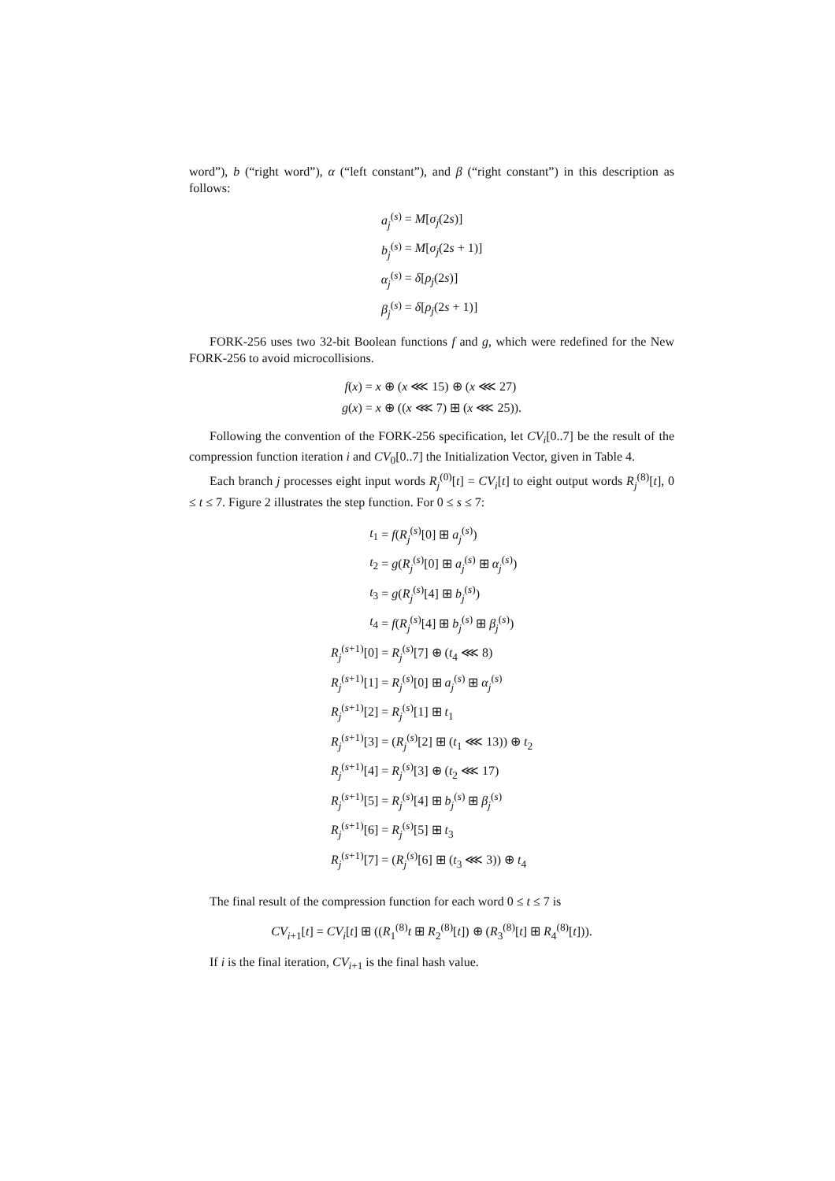word”), b (“right word”), α (“left constant”), and β (“right constant”) in this description as follows:
| a<sub>j</sub><sup>(s)</sup> | = M [ σ<sub>j</sub>(2 s )] |
| b<sub>j</sub><sup>(s)</sup> | = M [ σ<sub>j</sub>(2 s + 1)] |
| α<sub>j</sub><sup>(s)</sup> | = δ [ ρ<sub>j</sub>(2 s )] |
| β<sub>j</sub><sup>(s)</sup> | = δ [ ρ<sub>j</sub>(2 s + 1)] |
FORK-256 uses two 32-bit Boolean functions f and g, which were redefined for the New FORK-256 to avoid microcollisions.
| f ( x ) | = x ⊕ ( x ⋘ 15) ⊕ ( x ⋘ 27) |
| g ( x ) | = x ⊕ (( x ⋘ 7) ⊞ ( x ⋘ 25)). |
Following the convention of the FORK-256 specification, let CV<sub>i</sub>[0..7] be the result of the compression function iteration i and CV<sub>0</sub>[0..7] the Initialization Vector, given in Table 4.
Each branch j processes eight input words R<sub>j</sub><sup>(0)</sup>[t] = CV<sub>i</sub>[t] to eight output words R<sub>j</sub><sup>(8)</sup>[t], 0 ≤ t ≤ 7. Figure 2 illustrates the step function. For 0 ≤ s ≤ 7:
| t<sub>1</sub> | = f ( R<sub>j</sub><sup>(s)</sup>[0] ⊞ a<sub>j</sub><sup>(s)</sup>) |
| t<sub>2</sub> | = g ( R<sub>j</sub><sup>(s)</sup>[0] ⊞ a<sub>j</sub><sup>(s)</sup> ⊞ α<sub>j</sub><sup>(s)</sup>) |
| t<sub>3</sub> | = g ( R<sub>j</sub><sup>(s)</sup>[4] ⊞ b<sub>j</sub><sup>(s)</sup>) |
| t<sub>4</sub> | = f ( R<sub>j</sub><sup>(s)</sup>[4] ⊞ b<sub>j</sub><sup>(s)</sup> ⊞ β<sub>j</sub><sup>(s)</sup>) |
| R<sub>j</sub><sup>(s+1)</sup>[0] | = R<sub>j</sub><sup>(s)</sup>[7] ⊕ ( t<sub>4</sub> ⋘ 8) |
| R<sub>j</sub><sup>(s+1)</sup>[1] | = R<sub>j</sub><sup>(s)</sup>[0] ⊞ a<sub>j</sub><sup>(s)</sup> ⊞ α<sub>j</sub><sup>(s)</sup> |
| R<sub>j</sub><sup>(s+1)</sup>[2] | = R<sub>j</sub><sup>(s)</sup>[1] ⊞ t<sub>1</sub> |
| R<sub>j</sub><sup>(s+1)</sup>[3] | = ( R<sub>j</sub><sup>(s)</sup>[2] ⊞ ( t<sub>1</sub> ⋘ 13)) ⊕ t<sub>2</sub> |
| R<sub>j</sub><sup>(s+1)</sup>[4] | = R<sub>j</sub><sup>(s)</sup>[3] ⊕ ( t<sub>2</sub> ⋘ 17) |
| R<sub>j</sub><sup>(s+1)</sup>[5] | = R<sub>j</sub><sup>(s)</sup>[4] ⊞ b<sub>j</sub><sup>(s)</sup> ⊞ β<sub>j</sub><sup>(s)</sup> |
| R<sub>j</sub><sup>(s+1)</sup>[6] | = R<sub>j</sub><sup>(s)</sup>[5] ⊞ t<sub>3</sub> |
| R<sub>j</sub><sup>(s+1)</sup>[7] | = ( R<sub>j</sub><sup>(s)</sup>[6] ⊞ ( t<sub>3</sub> ⋘ 3)) ⊕ t<sub>4</sub> |
The final result of the compression function for each word 0 ≤ t ≤ 7 is
CV<sub>i+1</sub>[t] = CV<sub>i</sub>[t] ⊞ ((R<sub>1</sub><sup>(8)</sup>t ⊞ R<sub>2</sub><sup>(8)</sup>[t]) ⊕ (R<sub>3</sub><sup>(8)</sup>[t] ⊞ R<sub>4</sub><sup>(8)</sup>[t])).
If i is the final iteration, CV<sub>i+1</sub> is the final hash value.